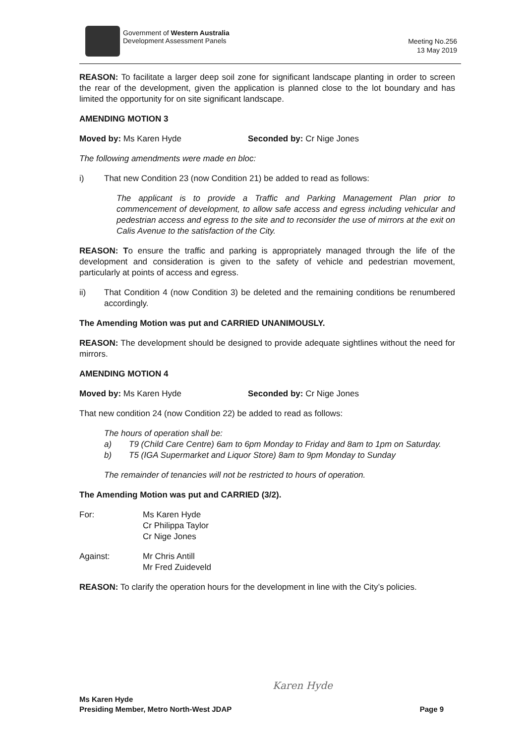Government of Western Australia
Development Assessment Panels
Meeting No.256
13 May 2019
REASON: To facilitate a larger deep soil zone for significant landscape planting in order to screen the rear of the development, given the application is planned close to the lot boundary and has limited the opportunity for on site significant landscape.
AMENDING MOTION 3
Moved by: Ms Karen Hyde Seconded by: Cr Nige Jones
The following amendments were made en bloc:
i) That new Condition 23 (now Condition 21) be added to read as follows:
The applicant is to provide a Traffic and Parking Management Plan prior to commencement of development, to allow safe access and egress including vehicular and pedestrian access and egress to the site and to reconsider the use of mirrors at the exit on Calis Avenue to the satisfaction of the City.
REASON: To ensure the traffic and parking is appropriately managed through the life of the development and consideration is given to the safety of vehicle and pedestrian movement, particularly at points of access and egress.
ii) That Condition 4 (now Condition 3) be deleted and the remaining conditions be renumbered accordingly.
The Amending Motion was put and CARRIED UNANIMOUSLY.
REASON: The development should be designed to provide adequate sightlines without the need for mirrors.
AMENDING MOTION 4
Moved by: Ms Karen Hyde Seconded by: Cr Nige Jones
That new condition 24 (now Condition 22) be added to read as follows:
The hours of operation shall be:
a) T9 (Child Care Centre) 6am to 6pm Monday to Friday and 8am to 1pm on Saturday.
b) T5 (IGA Supermarket and Liquor Store) 8am to 9pm Monday to Sunday
The remainder of tenancies will not be restricted to hours of operation.
The Amending Motion was put and CARRIED (3/2).
For: Ms Karen Hyde
Cr Philippa Taylor
Cr Nige Jones
Against: Mr Chris Antill
Mr Fred Zuideveld
REASON: To clarify the operation hours for the development in line with the City’s policies.
Karen Hyde
Ms Karen Hyde
Presiding Member, Metro North-West JDAP Page 9